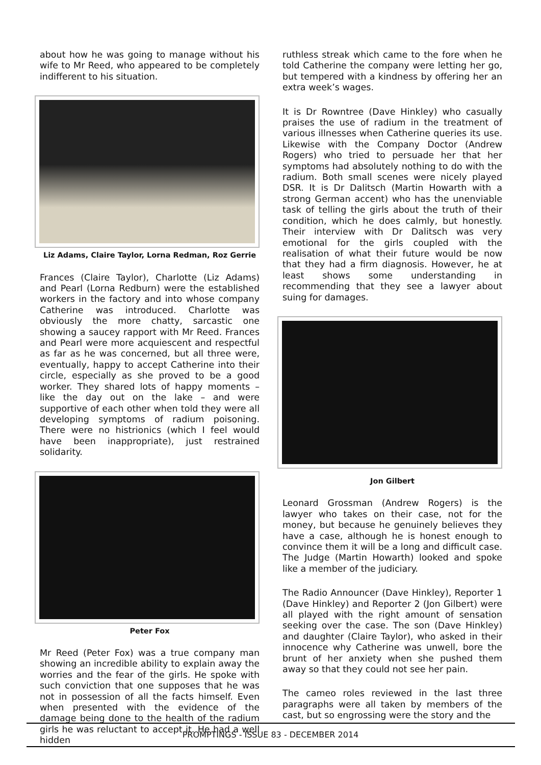about how he was going to manage without his wife to Mr Reed, who appeared to be completely indifferent to his situation.
Liz Adams, Claire Taylor, Lorna Redman, Roz Gerrie
Frances (Claire Taylor), Charlotte (Liz Adams) and Pearl (Lorna Redburn) were the established workers in the factory and into whose company Catherine was introduced. Charlotte was obviously the more chatty, sarcastic one showing a saucey rapport with Mr Reed. Frances and Pearl were more acquiescent and respectful as far as he was concerned, but all three were, eventually, happy to accept Catherine into their circle, especially as she proved to be a good worker. They shared lots of happy moments – like the day out on the lake – and were supportive of each other when told they were all developing symptoms of radium poisoning. There were no histrionics (which I feel would have been inappropriate), just restrained solidarity.
Peter Fox
Mr Reed (Peter Fox) was a true company man showing an incredible ability to explain away the worries and the fear of the girls. He spoke with such conviction that one supposes that he was not in possession of all the facts himself. Even when presented with the evidence of the damage being done to the health of the radium girls he was reluctant to accept it. He had a well hidden
ruthless streak which came to the fore when he told Catherine the company were letting her go, but tempered with a kindness by offering her an extra week’s wages.
It is Dr Rowntree (Dave Hinkley) who casually praises the use of radium in the treatment of various illnesses when Catherine queries its use. Likewise with the Company Doctor (Andrew Rogers) who tried to persuade her that her symptoms had absolutely nothing to do with the radium. Both small scenes were nicely played DSR. It is Dr Dalitsch (Martin Howarth with a strong German accent) who has the unenviable task of telling the girls about the truth of their condition, which he does calmly, but honestly. Their interview with Dr Dalitsch was very emotional for the girls coupled with the realisation of what their future would be now that they had a firm diagnosis. However, he at least shows some understanding in recommending that they see a lawyer about suing for damages.
Jon Gilbert
Leonard Grossman (Andrew Rogers) is the lawyer who takes on their case, not for the money, but because he genuinely believes they have a case, although he is honest enough to convince them it will be a long and difficult case. The Judge (Martin Howarth) looked and spoke like a member of the judiciary.
The Radio Announcer (Dave Hinkley), Reporter 1 (Dave Hinkley) and Reporter 2 (Jon Gilbert) were all played with the right amount of sensation seeking over the case. The son (Dave Hinkley) and daughter (Claire Taylor), who asked in their innocence why Catherine was unwell, bore the brunt of her anxiety when she pushed them away so that they could not see her pain.
The cameo roles reviewed in the last three paragraphs were all taken by members of the cast, but so engrossing were the story and the
PROMPTINGS - ISSUE 83 - DECEMBER 2014